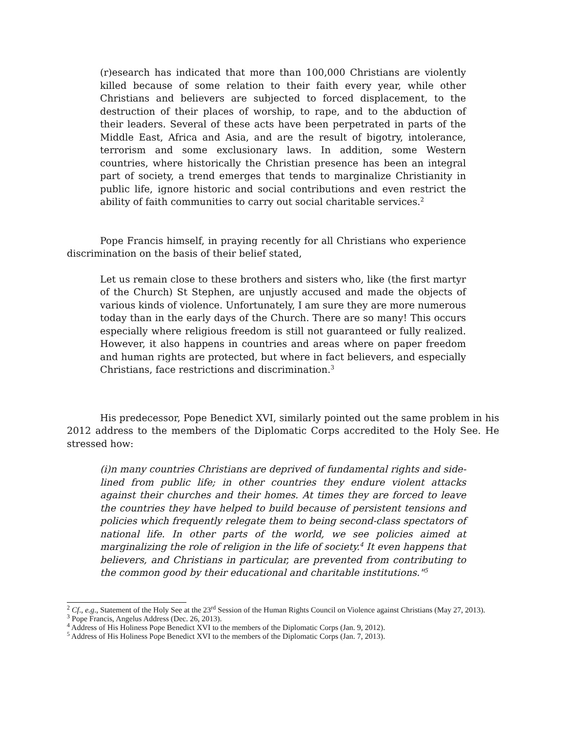(r)esearch has indicated that more than 100,000 Christians are violently killed because of some relation to their faith every year, while other Christians and believers are subjected to forced displacement, to the destruction of their places of worship, to rape, and to the abduction of their leaders. Several of these acts have been perpetrated in parts of the Middle East, Africa and Asia, and are the result of bigotry, intolerance, terrorism and some exclusionary laws. In addition, some Western countries, where historically the Christian presence has been an integral part of society, a trend emerges that tends to marginalize Christianity in public life, ignore historic and social contributions and even restrict the ability of faith communities to carry out social charitable services.<sup>2</sup>
Pope Francis himself, in praying recently for all Christians who experience discrimination on the basis of their belief stated,
Let us remain close to these brothers and sisters who, like (the first martyr of the Church) St Stephen, are unjustly accused and made the objects of various kinds of violence. Unfortunately, I am sure they are more numerous today than in the early days of the Church. There are so many! This occurs especially where religious freedom is still not guaranteed or fully realized. However, it also happens in countries and areas where on paper freedom and human rights are protected, but where in fact believers, and especially Christians, face restrictions and discrimination.<sup>3</sup>
His predecessor, Pope Benedict XVI, similarly pointed out the same problem in his 2012 address to the members of the Diplomatic Corps accredited to the Holy See. He stressed how:
(i)n many countries Christians are deprived of fundamental rights and side-lined from public life; in other countries they endure violent attacks against their churches and their homes. At times they are forced to leave the countries they have helped to build because of persistent tensions and policies which frequently relegate them to being second-class spectators of national life. In other parts of the world, we see policies aimed at marginalizing the role of religion in the life of society.<sup>4</sup> It even happens that believers, and Christians in particular, are prevented from contributing to the common good by their educational and charitable institutions."<sup>5</sup>
<sup>2</sup> Cf., e.g., Statement of the Holy See at the 23<sup>rd</sup> Session of the Human Rights Council on Violence against Christians (May 27, 2013).
<sup>3</sup> Pope Francis, Angelus Address (Dec. 26, 2013).
<sup>4</sup> Address of His Holiness Pope Benedict XVI to the members of the Diplomatic Corps (Jan. 9, 2012).
<sup>5</sup> Address of His Holiness Pope Benedict XVI to the members of the Diplomatic Corps (Jan. 7, 2013).